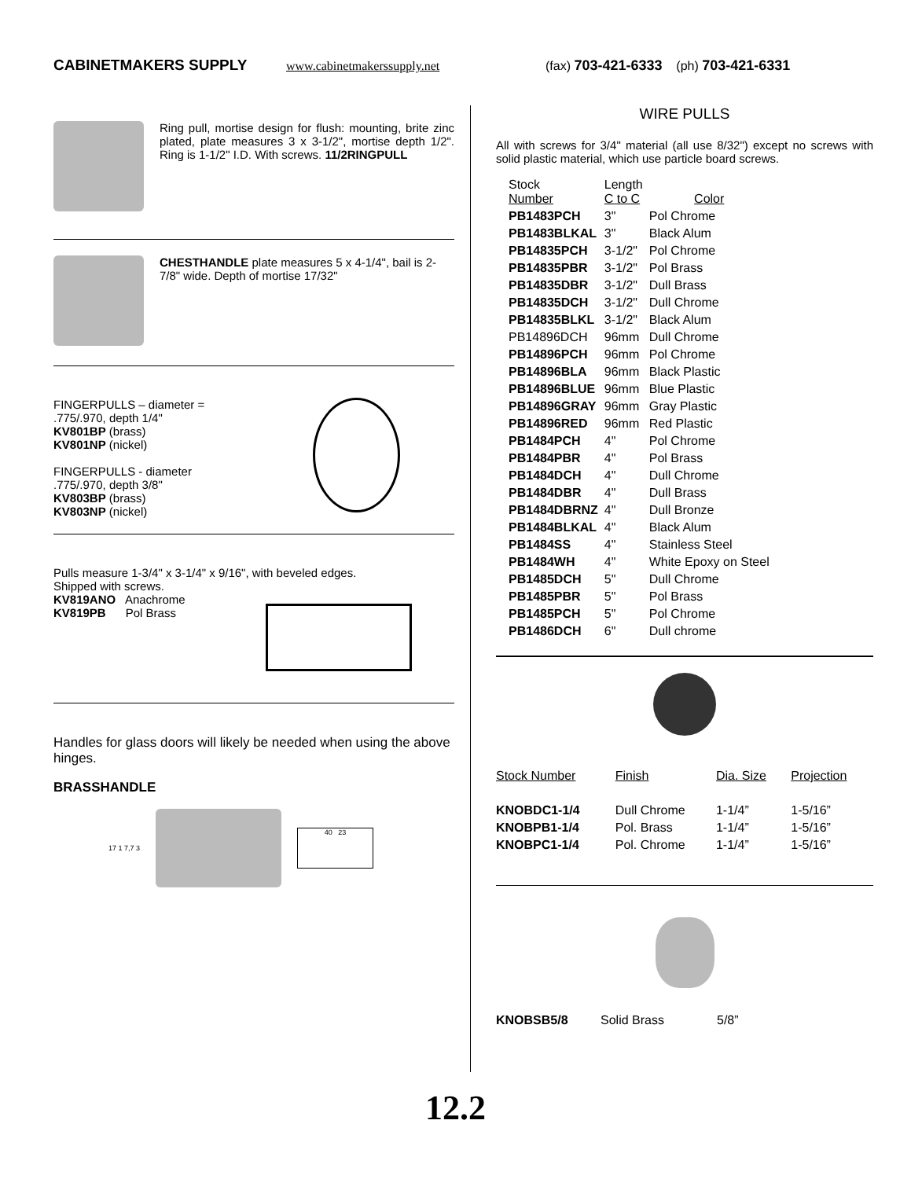CABINETMAKERS SUPPLY www.cabinetmakerssupply.net (fax) 703-421-6333 (ph) 703-421-6331
Ring pull, mortise design for flush: mounting, brite zinc plated, plate measures 3 x 3-1/2", mortise depth 1/2". Ring is 1-1/2" I.D. With screws. 11/2RINGPULL
CHESTHANDLE plate measures 5 x 4-1/4", bail is 2-7/8" wide. Depth of mortise 17/32"
FINGERPULLS – diameter =
.775/.970, depth 1/4"
KV801BP (brass)
KV801NP (nickel)
FINGERPULLS - diameter
.775/.970, depth 3/8"
KV803BP (brass)
KV803NP (nickel)
Pulls measure 1-3/4" x 3-1/4" x 9/16", with beveled edges.
Shipped with screws.
KV819ANO Anachrome
KV819PB Pol Brass
Handles for glass doors will likely be needed when using the above hinges.
BRASSHANDLE
17 1 7,7 3
40 23
WIRE PULLS
All with screws for 3/4" material (all use 8/32") except no screws with solid plastic material, which use particle board screws.
| Stock Number | Length C to C | Color |
| --- | --- | --- |
| PB1483PCH | 3" | Pol Chrome |
| PB1483BLKAL | 3" | Black Alum |
| PB14835PCH | 3-1/2" | Pol Chrome |
| PB14835PBR | 3-1/2" | Pol Brass |
| PB14835DBR | 3-1/2" | Dull Brass |
| PB14835DCH | 3-1/2" | Dull Chrome |
| PB14835BLKL | 3-1/2" | Black Alum |
| PB14896DCH | 96mm | Dull Chrome |
| PB14896PCH | 96mm | Pol Chrome |
| PB14896BLA | 96mm | Black Plastic |
| PB14896BLUE | 96mm | Blue Plastic |
| PB14896GRAY | 96mm | Gray Plastic |
| PB14896RED | 96mm | Red Plastic |
| PB1484PCH | 4" | Pol Chrome |
| PB1484PBR | 4" | Pol Brass |
| PB1484DCH | 4" | Dull Chrome |
| PB1484DBR | 4" | Dull Brass |
| PB1484DBRNZ | 4" | Dull Bronze |
| PB1484BLKAL | 4" | Black Alum |
| PB1484SS | 4" | Stainless Steel |
| PB1484WH | 4" | White Epoxy on Steel |
| PB1485DCH | 5" | Dull Chrome |
| PB1485PBR | 5" | Pol Brass |
| PB1485PCH | 5" | Pol Chrome |
| PB1486DCH | 6" | Dull chrome |
| Stock Number | Finish | Dia. Size | Projection |
| KNOBDC1-1/4 | Dull Chrome | 1-1/4” | 1-5/16” |
| KNOBPB1-1/4 | Pol. Brass | 1-1/4” | 1-5/16” |
| KNOBPC1-1/4 | Pol. Chrome | 1-1/4” | 1-5/16” |
| KNOBSB5/8 | Solid Brass | 5/8” |
12.2